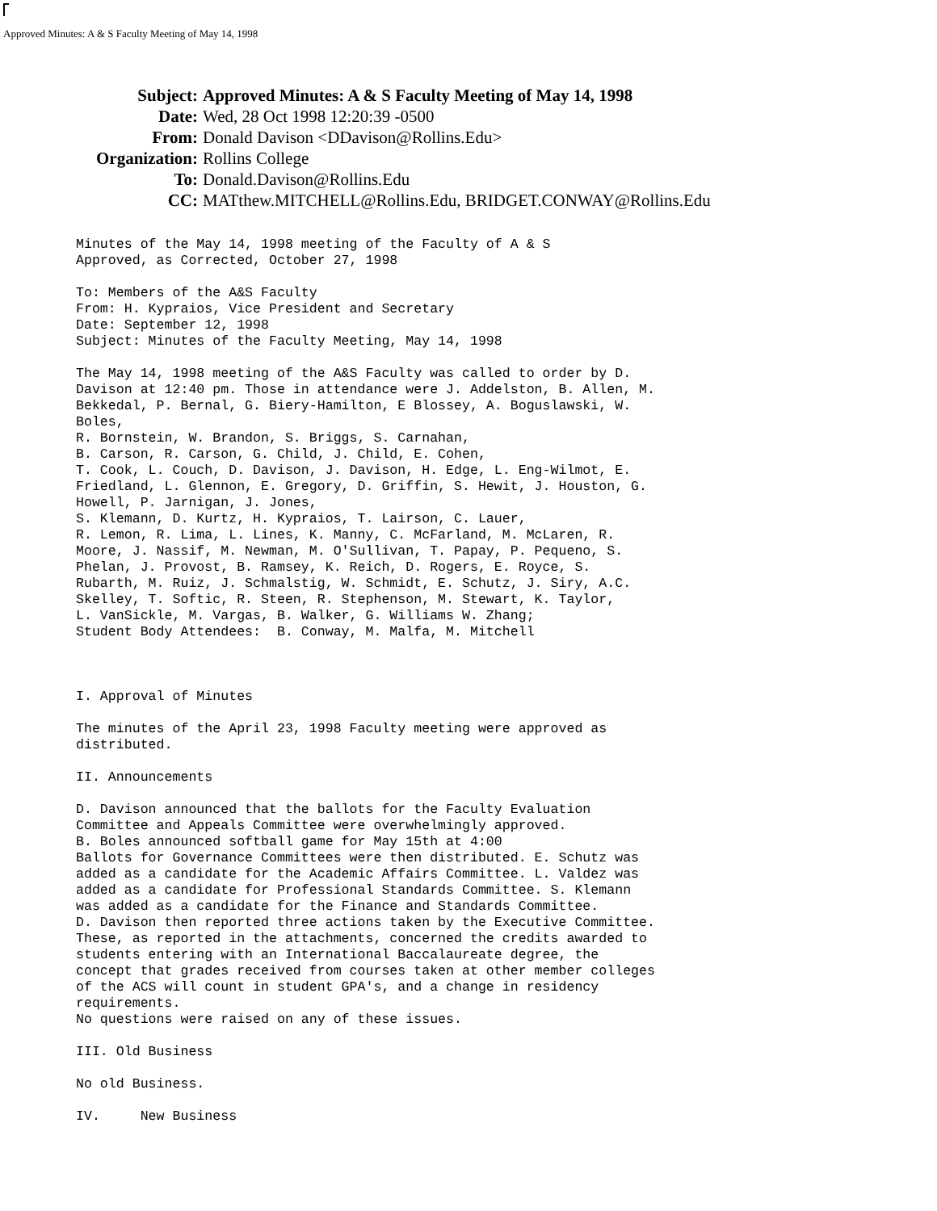Approved Minutes: A & S Faculty Meeting of May 14, 1998
| Subject: | Approved Minutes: A & S Faculty Meeting of May 14, 1998 |
| Date: | Wed, 28 Oct 1998 12:20:39 -0500 |
| From: | Donald Davison <DDavison@Rollins.Edu> |
| Organization: | Rollins College |
| To: | Donald.Davison@Rollins.Edu |
| CC: | MATthew.MITCHELL@Rollins.Edu, BRIDGET.CONWAY@Rollins.Edu |
Minutes of the May 14, 1998 meeting of the Faculty of A & S
Approved, as Corrected, October 27, 1998

To: Members of the A&S Faculty
From: H. Kypraios, Vice President and Secretary
Date: September 12, 1998
Subject: Minutes of the Faculty Meeting, May 14, 1998

The May 14, 1998 meeting of the A&S Faculty was called to order by D.
Davison at 12:40 pm. Those in attendance were J. Addelston, B. Allen, M.
Bekkedal, P. Bernal, G. Biery-Hamilton, E Blossey, A. Boguslawski, W.
Boles,
R. Bornstein, W. Brandon, S. Briggs, S. Carnahan,
B. Carson, R. Carson, G. Child, J. Child, E. Cohen,
T. Cook, L. Couch, D. Davison, J. Davison, H. Edge, L. Eng-Wilmot, E.
Friedland, L. Glennon, E. Gregory, D. Griffin, S. Hewit, J. Houston, G.
Howell, P. Jarnigan, J. Jones,
S. Klemann, D. Kurtz, H. Kypraios, T. Lairson, C. Lauer,
R. Lemon, R. Lima, L. Lines, K. Manny, C. McFarland, M. McLaren, R.
Moore, J. Nassif, M. Newman, M. O'Sullivan, T. Papay, P. Pequeno, S.
Phelan, J. Provost, B. Ramsey, K. Reich, D. Rogers, E. Royce, S.
Rubarth, M. Ruiz, J. Schmalstig, W. Schmidt, E. Schutz, J. Siry, A.C.
Skelley, T. Softic, R. Steen, R. Stephenson, M. Stewart, K. Taylor,
L. VanSickle, M. Vargas, B. Walker, G. Williams W. Zhang;
Student Body Attendees:  B. Conway, M. Malfa, M. Mitchell



I. Approval of Minutes

The minutes of the April 23, 1998 Faculty meeting were approved as
distributed.

II. Announcements

D. Davison announced that the ballots for the Faculty Evaluation
Committee and Appeals Committee were overwhelmingly approved.
B. Boles announced softball game for May 15th at 4:00
Ballots for Governance Committees were then distributed. E. Schutz was
added as a candidate for the Academic Affairs Committee. L. Valdez was
added as a candidate for Professional Standards Committee. S. Klemann
was added as a candidate for the Finance and Standards Committee.
D. Davison then reported three actions taken by the Executive Committee.
These, as reported in the attachments, concerned the credits awarded to
students entering with an International Baccalaureate degree, the
concept that grades received from courses taken at other member colleges
of the ACS will count in student GPA's, and a change in residency
requirements.
No questions were raised on any of these issues.

III. Old Business

No old Business.

IV.     New Business